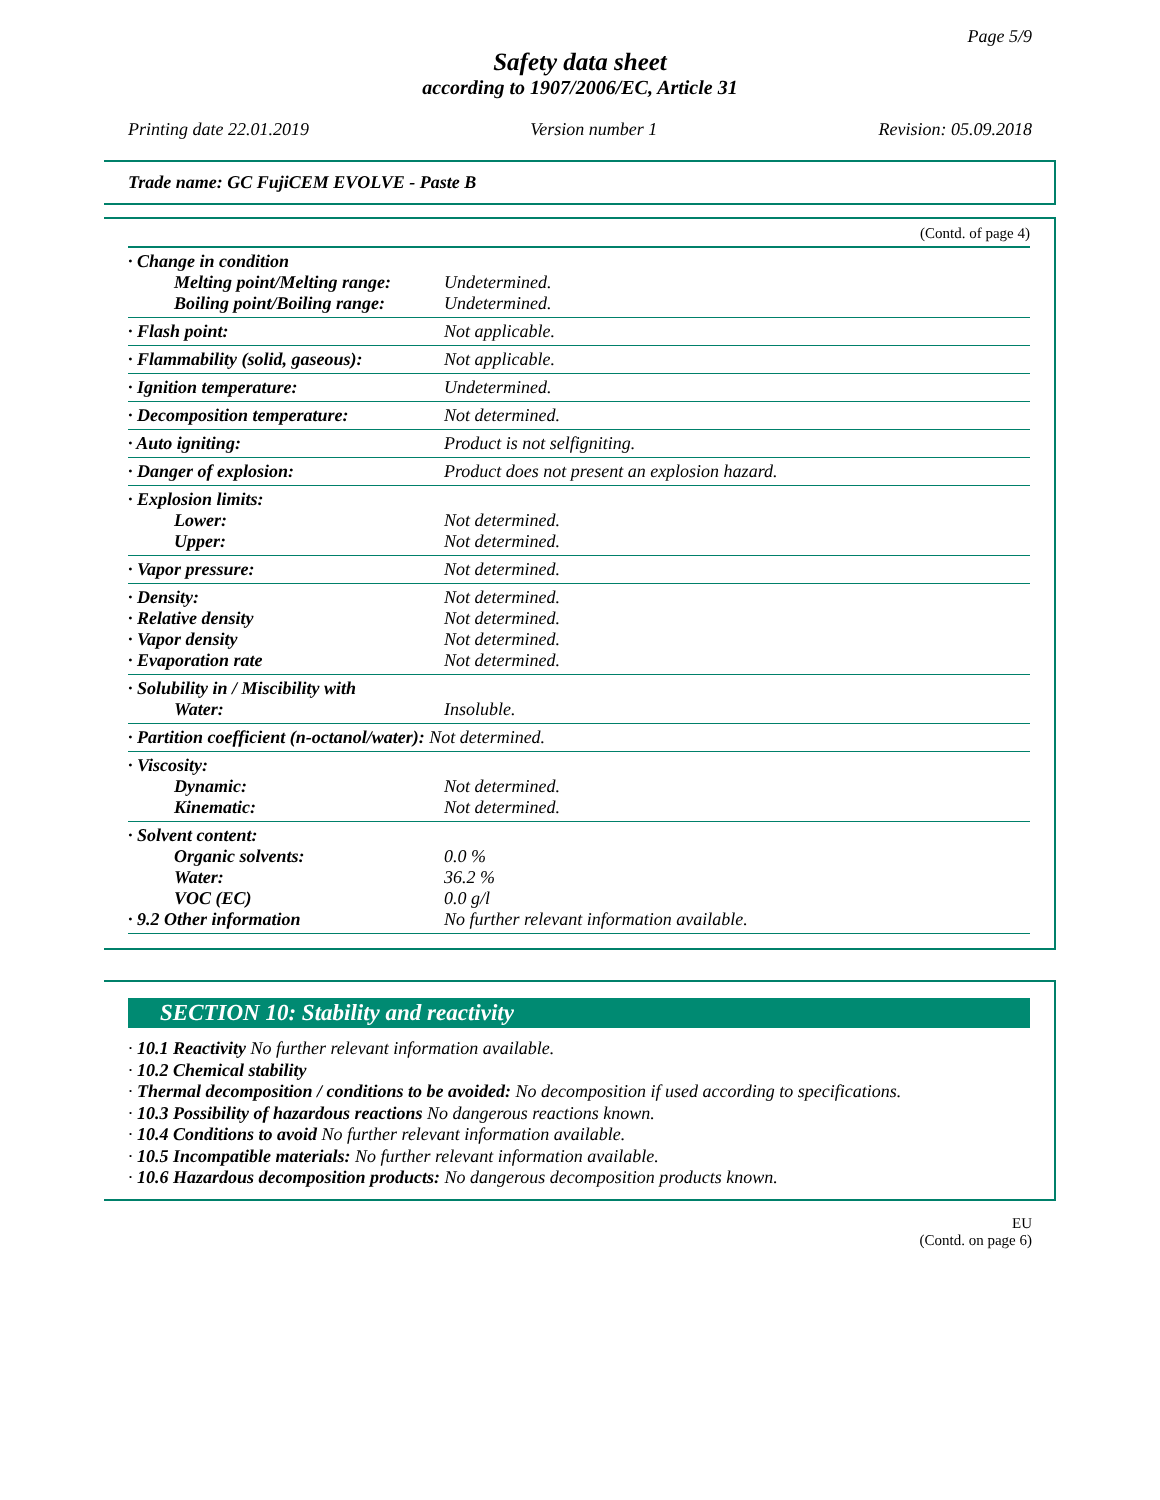Page 5/9
Safety data sheet
according to 1907/2006/EC, Article 31
Printing date 22.01.2019 Version number 1 Revision: 05.09.2018
Trade name: GC FujiCEM EVOLVE - Paste B
(Contd. of page 4)
| · Change in condition Melting point/Melting range: Boiling point/Boiling range: | Undetermined. Undetermined. |
| · Flash point: | Not applicable. |
| · Flammability (solid, gaseous): | Not applicable. |
| · Ignition temperature: | Undetermined. |
| · Decomposition temperature: | Not determined. |
| · Auto igniting: | Product is not selfigniting. |
| · Danger of explosion: | Product does not present an explosion hazard. |
| · Explosion limits: Lower: Upper: | Not determined. Not determined. |
| · Vapor pressure: | Not determined. |
| · Density: · Relative density · Vapor density · Evaporation rate | Not determined. Not determined. Not determined. Not determined. |
| · Solubility in / Miscibility with Water: | Insoluble. |
| · Partition coefficient (n-octanol/water): Not determined. | |
| · Viscosity: Dynamic: Kinematic: | Not determined. Not determined. |
| · Solvent content: Organic solvents: Water: VOC (EC) · 9.2 Other information | 0.0 % 36.2 % 0.0 g/l No further relevant information available. |
SECTION 10: Stability and reactivity
· 10.1 Reactivity No further relevant information available.
· 10.2 Chemical stability
· Thermal decomposition / conditions to be avoided: No decomposition if used according to specifications.
· 10.3 Possibility of hazardous reactions No dangerous reactions known.
· 10.4 Conditions to avoid No further relevant information available.
· 10.5 Incompatible materials: No further relevant information available.
· 10.6 Hazardous decomposition products: No dangerous decomposition products known.
EU
(Contd. on page 6)